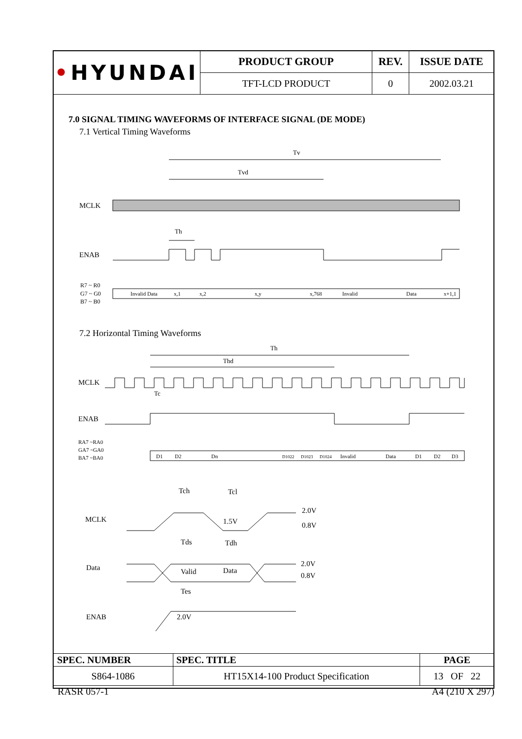| • HYUNDAI | PRODUCT GROUP | REV. | ISSUE DATE |
| | TFT-LCD PRODUCT | 0 | 2002.03.21 |
7.0 SIGNAL TIMING WAVEFORMS OF INTERFACE SIGNAL (DE MODE)
7.1 Vertical Timing Waveforms
Tv
Tvd
MCLK
Th
ENAB
R7 ~ R0
G7 ~ G0
B7 ~ B0
Invalid Data
x,1
x,2
x,y
x,768
Invalid
Data
x+1,1
7.2 Horizontal Timing Waveforms
Th
Thd
MCLK
Tc
ENAB
RA7 ~RA0
GA7 ~GA0
BA7 ~BA0
D1
D2
Dn
D1022
D1023
D1024
Invalid
Data
D1
D2
D3
Tch
Tcl
MCLK
1.5V
2.0V
0.8V
Tds
Tdh
Data
Valid
Data
2.0V
0.8V
Tes
ENAB
2.0V
| SPEC. NUMBER | SPEC. TITLE | PAGE |
| S864-1086 | HT15X14-100 Product Specification | 13 OF 22 |
RASR 057-1 A4 (210 X 297)